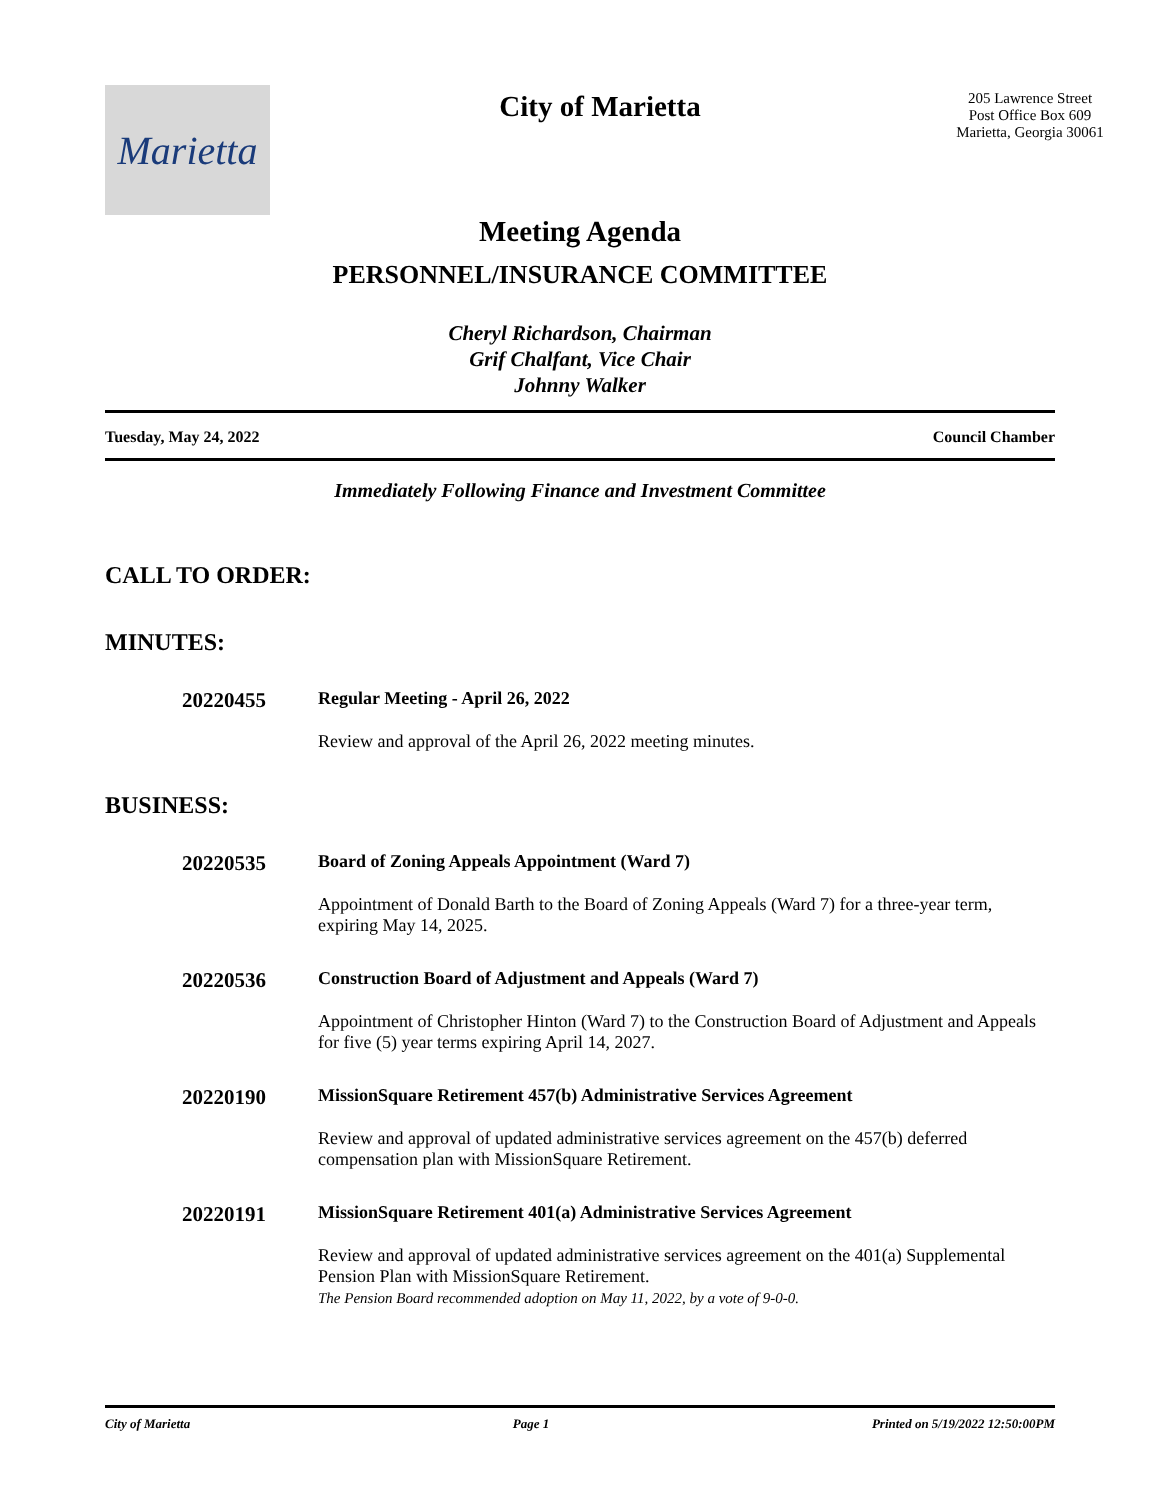Marietta
City of Marietta
205 Lawrence Street
Post Office Box 609
Marietta, Georgia 30061
Meeting Agenda
PERSONNEL/INSURANCE COMMITTEE
Cheryl Richardson, Chairman
Grif Chalfant, Vice Chair
Johnny Walker
Tuesday, May 24, 2022 Council Chamber
Immediately Following Finance and Investment Committee
CALL TO ORDER:
MINUTES:
20220455
Regular Meeting - April 26, 2022
Review and approval of the April 26, 2022 meeting minutes.
BUSINESS:
20220535
Board of Zoning Appeals Appointment (Ward 7)
Appointment of Donald Barth to the Board of Zoning Appeals (Ward 7) for a three-year term, expiring May 14, 2025.
20220536
Construction Board of Adjustment and Appeals (Ward 7)
Appointment of Christopher Hinton (Ward 7) to the Construction Board of Adjustment and Appeals for five (5) year terms expiring April 14, 2027.
20220190
MissionSquare Retirement 457(b) Administrative Services Agreement
Review and approval of updated administrative services agreement on the 457(b) deferred compensation plan with MissionSquare Retirement.
20220191
MissionSquare Retirement 401(a) Administrative Services Agreement
Review and approval of updated administrative services agreement on the 401(a) Supplemental Pension Plan with MissionSquare Retirement.
The Pension Board recommended adoption on May 11, 2022, by a vote of 9-0-0.
City of Marietta Page 1 Printed on 5/19/2022 12:50:00PM